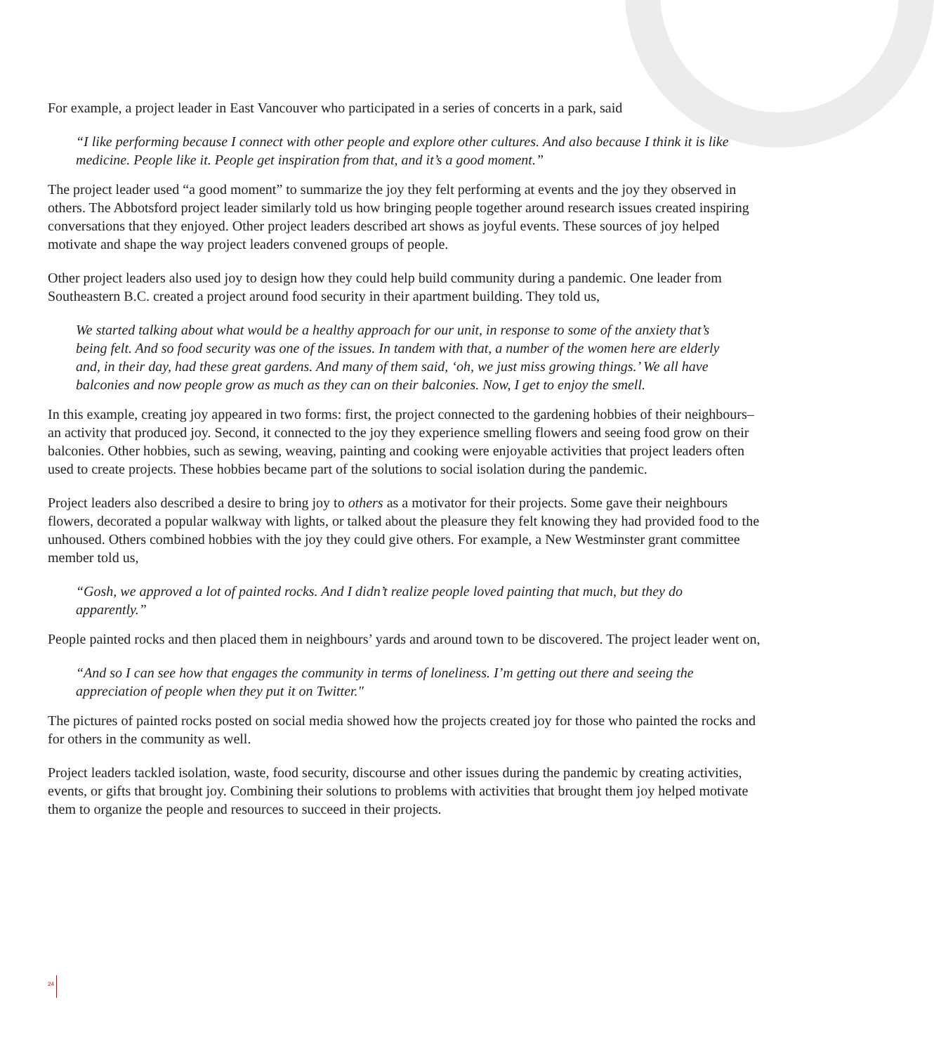For example, a project leader in East Vancouver who participated in a series of concerts in a park, said
“I like performing because I connect with other people and explore other cultures. And also because I think it is like medicine. People like it. People get inspiration from that, and it’s a good moment.”
The project leader used “a good moment” to summarize the joy they felt performing at events and the joy they observed in others. The Abbotsford project leader similarly told us how bringing people together around research issues created inspiring conversations that they enjoyed. Other project leaders described art shows as joyful events. These sources of joy helped motivate and shape the way project leaders convened groups of people.
Other project leaders also used joy to design how they could help build community during a pandemic. One leader from Southeastern B.C. created a project around food security in their apartment building. They told us,
We started talking about what would be a healthy approach for our unit, in response to some of the anxiety that’s being felt. And so food security was one of the issues. In tandem with that, a number of the women here are elderly and, in their day, had these great gardens. And many of them said, ‘oh, we just miss growing things.’ We all have balconies and now people grow as much as they can on their balconies. Now, I get to enjoy the smell.
In this example, creating joy appeared in two forms: first, the project connected to the gardening hobbies of their neighbours– an activity that produced joy. Second, it connected to the joy they experience smelling flowers and seeing food grow on their balconies. Other hobbies, such as sewing, weaving, painting and cooking were enjoyable activities that project leaders often used to create projects. These hobbies became part of the solutions to social isolation during the pandemic.
Project leaders also described a desire to bring joy to others as a motivator for their projects. Some gave their neighbours flowers, decorated a popular walkway with lights, or talked about the pleasure they felt knowing they had provided food to the unhoused. Others combined hobbies with the joy they could give others. For example, a New Westminster grant committee member told us,
“Gosh, we approved a lot of painted rocks. And I didn’t realize people loved painting that much, but they do apparently.”
People painted rocks and then placed them in neighbours’ yards and around town to be discovered. The project leader went on,
“And so I can see how that engages the community in terms of loneliness. I’m getting out there and seeing the appreciation of people when they put it on Twitter."
The pictures of painted rocks posted on social media showed how the projects created joy for those who painted the rocks and for others in the community as well.
Project leaders tackled isolation, waste, food security, discourse and other issues during the pandemic by creating activities, events, or gifts that brought joy. Combining their solutions to problems with activities that brought them joy helped motivate them to organize the people and resources to succeed in their projects.
24